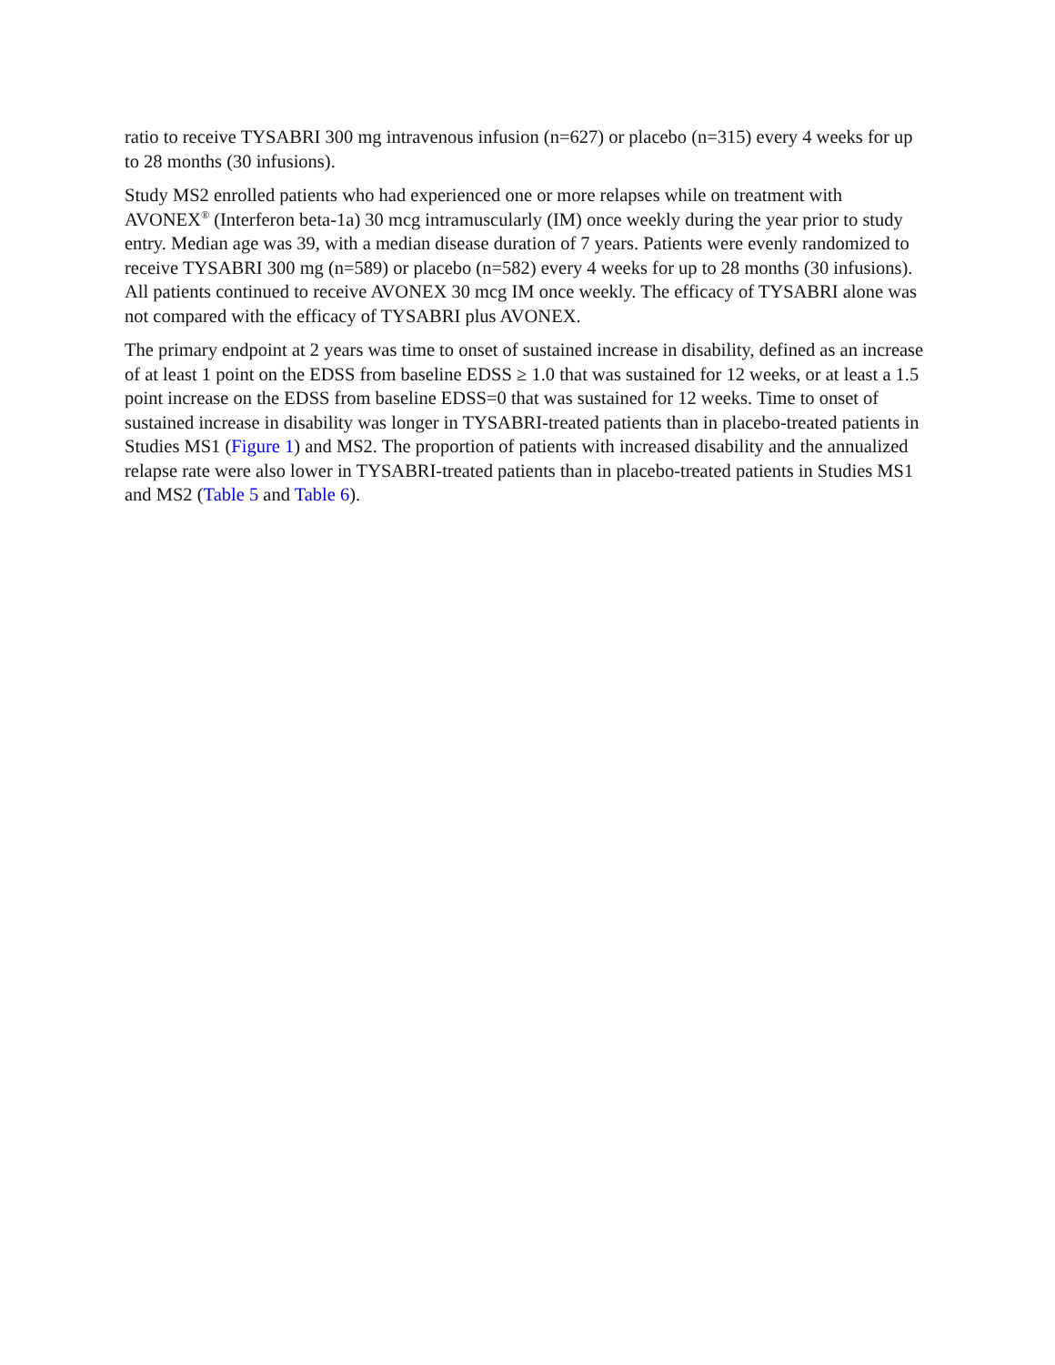ratio to receive TYSABRI 300 mg intravenous infusion (n=627) or placebo (n=315) every 4 weeks for up to 28 months (30 infusions).
Study MS2 enrolled patients who had experienced one or more relapses while on treatment with AVONEX<sup>®</sup> (Interferon beta-1a) 30 mcg intramuscularly (IM) once weekly during the year prior to study entry. Median age was 39, with a median disease duration of 7 years. Patients were evenly randomized to receive TYSABRI 300 mg (n=589) or placebo (n=582) every 4 weeks for up to 28 months (30 infusions). All patients continued to receive AVONEX 30 mcg IM once weekly. The efficacy of TYSABRI alone was not compared with the efficacy of TYSABRI plus AVONEX.
The primary endpoint at 2 years was time to onset of sustained increase in disability, defined as an increase of at least 1 point on the EDSS from baseline EDSS ≥ 1.0 that was sustained for 12 weeks, or at least a 1.5 point increase on the EDSS from baseline EDSS=0 that was sustained for 12 weeks. Time to onset of sustained increase in disability was longer in TYSABRI-treated patients than in placebo-treated patients in Studies MS1 (Figure 1) and MS2. The proportion of patients with increased disability and the annualized relapse rate were also lower in TYSABRI-treated patients than in placebo-treated patients in Studies MS1 and MS2 (Table 5 and Table 6).